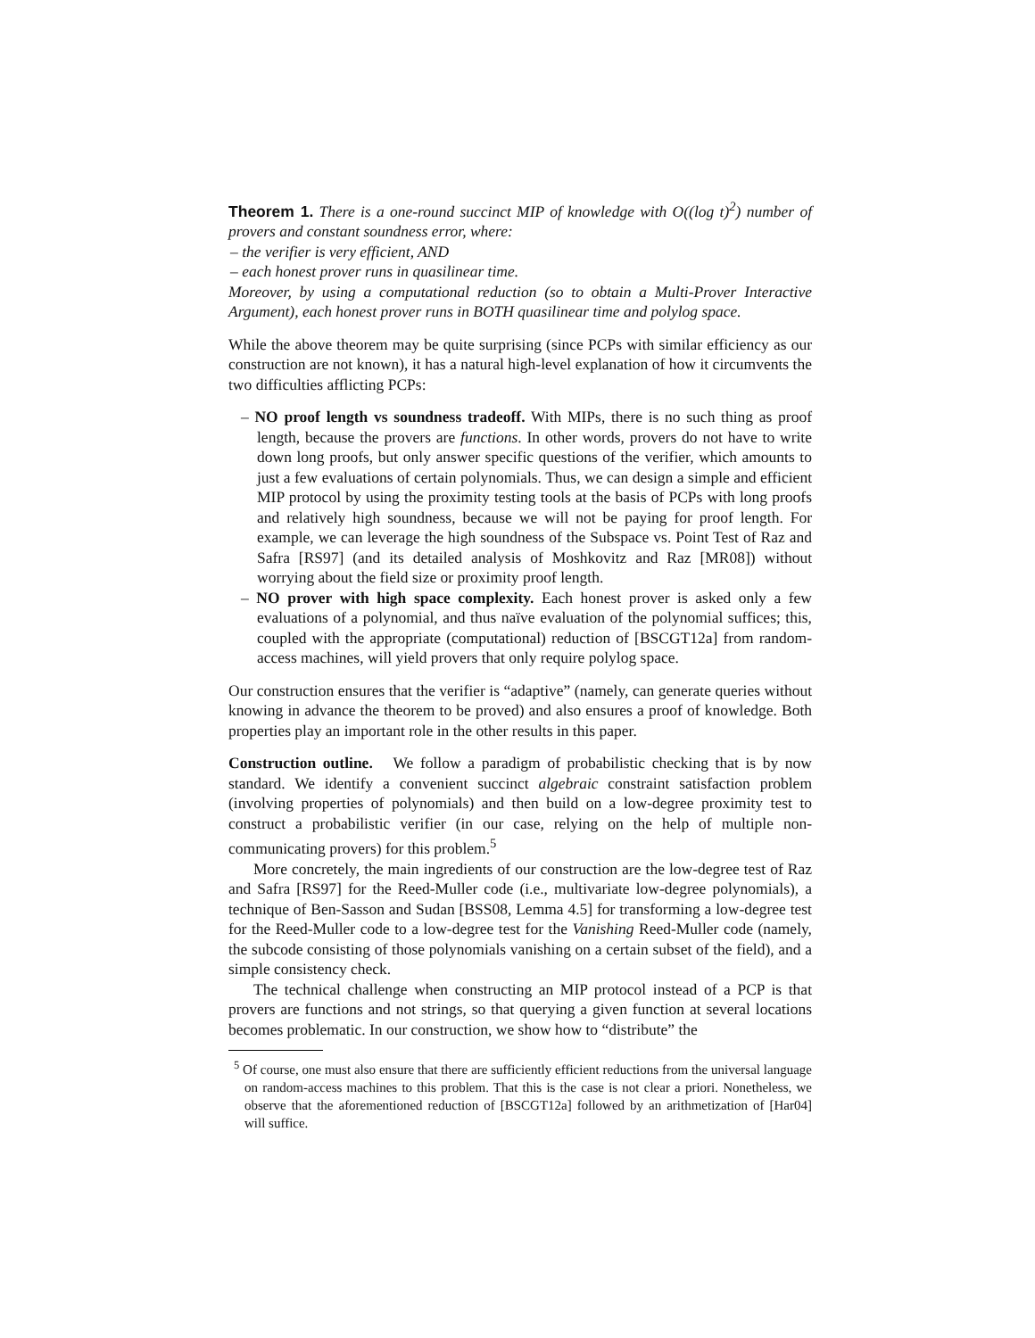Theorem 1. There is a one-round succinct MIP of knowledge with O((log t)<sup>2</sup>) number of provers and constant soundness error, where:
– the verifier is very efficient, AND
– each honest prover runs in quasilinear time.
Moreover, by using a computational reduction (so to obtain a Multi-Prover Interactive Argument), each honest prover runs in BOTH quasilinear time and polylog space.
While the above theorem may be quite surprising (since PCPs with similar efficiency as our construction are not known), it has a natural high-level explanation of how it circumvents the two difficulties afflicting PCPs:
– NO proof length vs soundness tradeoff. With MIPs, there is no such thing as proof length, because the provers are functions. In other words, provers do not have to write down long proofs, but only answer specific questions of the verifier, which amounts to just a few evaluations of certain polynomials. Thus, we can design a simple and efficient MIP protocol by using the proximity testing tools at the basis of PCPs with long proofs and relatively high soundness, because we will not be paying for proof length. For example, we can leverage the high soundness of the Subspace vs. Point Test of Raz and Safra [RS97] (and its detailed analysis of Moshkovitz and Raz [MR08]) without worrying about the field size or proximity proof length.
– NO prover with high space complexity. Each honest prover is asked only a few evaluations of a polynomial, and thus naïve evaluation of the polynomial suffices; this, coupled with the appropriate (computational) reduction of [BSCGT12a] from random-access machines, will yield provers that only require polylog space.
Our construction ensures that the verifier is “adaptive” (namely, can generate queries without knowing in advance the theorem to be proved) and also ensures a proof of knowledge. Both properties play an important role in the other results in this paper.
Construction outline. We follow a paradigm of probabilistic checking that is by now standard. We identify a convenient succinct algebraic constraint satisfaction problem (involving properties of polynomials) and then build on a low-degree proximity test to construct a probabilistic verifier (in our case, relying on the help of multiple non-communicating provers) for this problem.<sup>5</sup>
More concretely, the main ingredients of our construction are the low-degree test of Raz and Safra [RS97] for the Reed-Muller code (i.e., multivariate low-degree polynomials), a technique of Ben-Sasson and Sudan [BSS08, Lemma 4.5] for transforming a low-degree test for the Reed-Muller code to a low-degree test for the Vanishing Reed-Muller code (namely, the subcode consisting of those polynomials vanishing on a certain subset of the field), and a simple consistency check.
The technical challenge when constructing an MIP protocol instead of a PCP is that provers are functions and not strings, so that querying a given function at several locations becomes problematic. In our construction, we show how to “distribute” the
<sup>5</sup> Of course, one must also ensure that there are sufficiently efficient reductions from the universal language on random-access machines to this problem. That this is the case is not clear a priori. Nonetheless, we observe that the aforementioned reduction of [BSCGT12a] followed by an arithmetization of [Har04] will suffice.